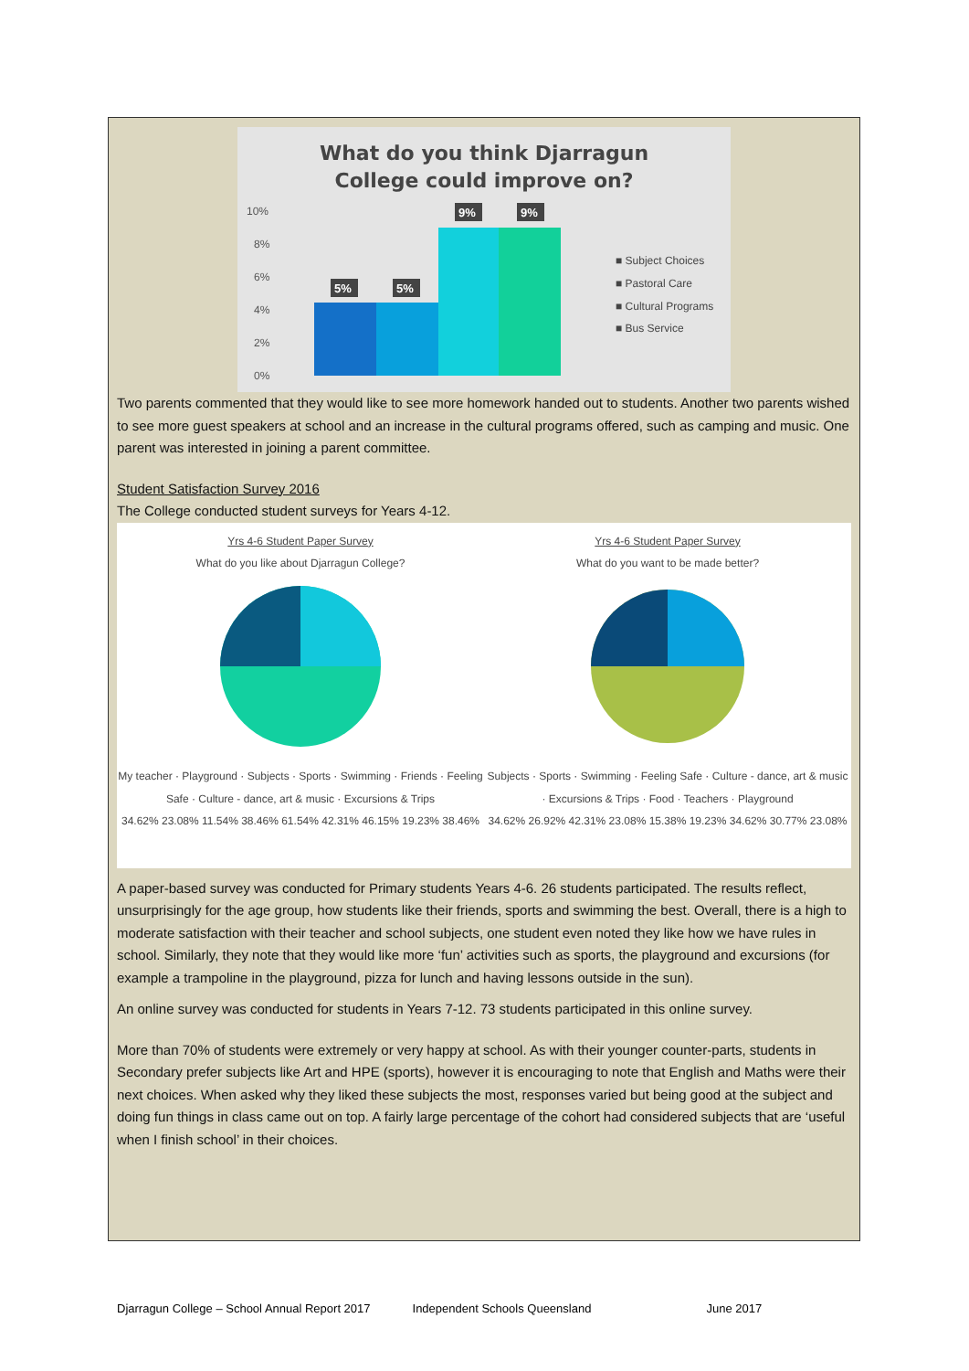What do you think Djarragun
College could improve on?
10%
8%
6%
4%
2%
0%
5%
5%
9%
9%
■ Subject Choices
■ Pastoral Care
■ Cultural Programs
■ Bus Service
Two parents commented that they would like to see more homework handed out to students. Another two parents wished to see more guest speakers at school and an increase in the cultural programs offered, such as camping and music. One parent was interested in joining a parent committee.
Student Satisfaction Survey 2016
The College conducted student surveys for Years 4-12.
Yrs 4-6 Student Paper Survey
What do you like about Djarragun College?
My teacher · Playground · Subjects · Sports · Swimming · Friends · Feeling Safe · Culture - dance, art & music · Excursions & Trips
34.62% 23.08% 11.54% 38.46% 61.54% 42.31% 46.15% 19.23% 38.46%
Yrs 4-6 Student Paper Survey
What do you want to be made better?
Subjects · Sports · Swimming · Feeling Safe · Culture - dance, art & music · Excursions & Trips · Food · Teachers · Playground
34.62% 26.92% 42.31% 23.08% 15.38% 19.23% 34.62% 30.77% 23.08%
A paper-based survey was conducted for Primary students Years 4-6. 26 students participated. The results reflect, unsurprisingly for the age group, how students like their friends, sports and swimming the best. Overall, there is a high to moderate satisfaction with their teacher and school subjects, one student even noted they like how we have rules in school. Similarly, they note that they would like more ‘fun’ activities such as sports, the playground and excursions (for example a trampoline in the playground, pizza for lunch and having lessons outside in the sun).
An online survey was conducted for students in Years 7-12. 73 students participated in this online survey.
More than 70% of students were extremely or very happy at school. As with their younger counter-parts, students in Secondary prefer subjects like Art and HPE (sports), however it is encouraging to note that English and Maths were their next choices. When asked why they liked these subjects the most, responses varied but being good at the subject and doing fun things in class came out on top. A fairly large percentage of the cohort had considered subjects that are ‘useful when I finish school’ in their choices.
Djarragun College – School Annual Report 2017 Independent Schools Queensland June 2017